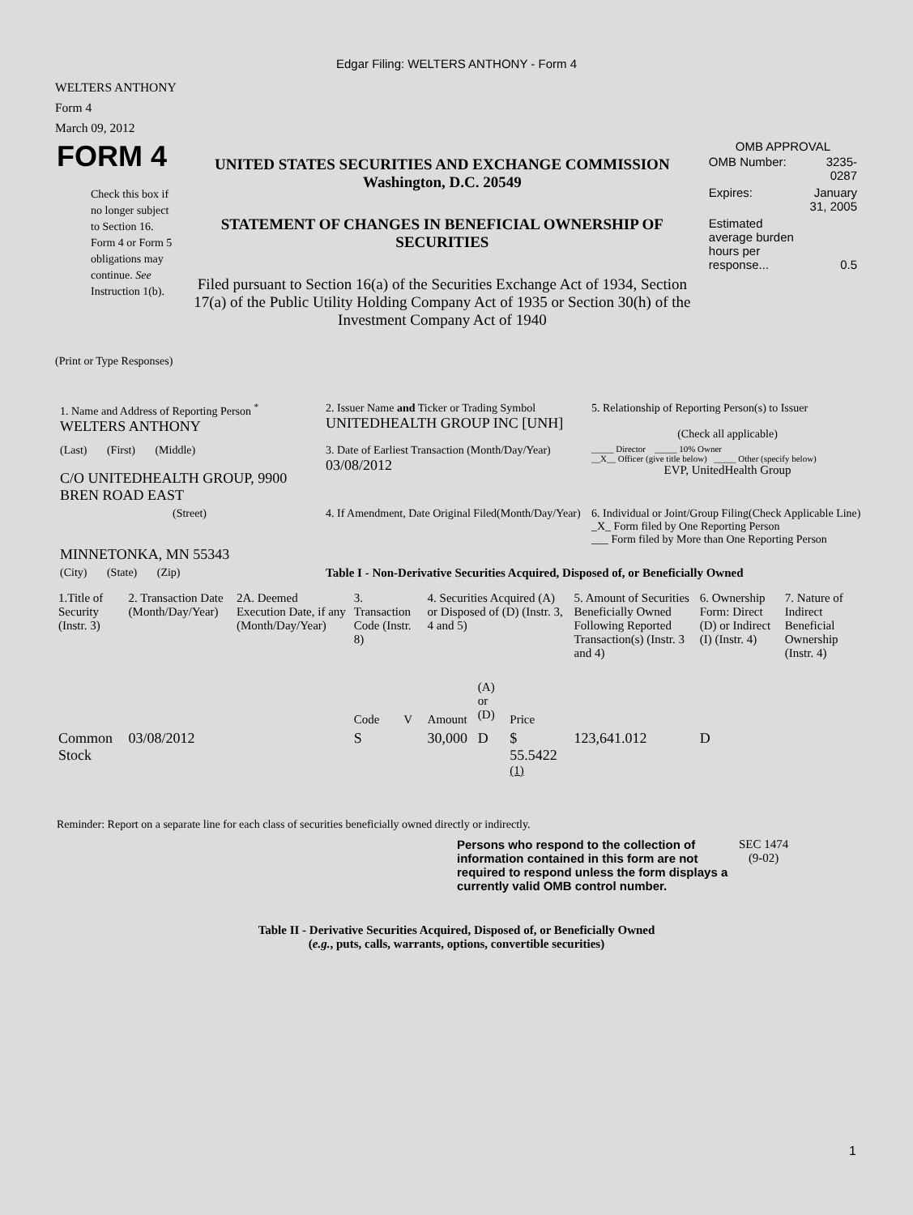Edgar Filing: WELTERS ANTHONY - Form 4
WELTERS ANTHONY
Form 4
March 09, 2012
| FORM 4 Check this box if no longer subject to Section 16. Form 4 or Form 5 obligations may continue. See Instruction 1(b). | UNITED STATES SECURITIES AND EXCHANGE COMMISSION Washington, D.C. 20549 STATEMENT OF CHANGES IN BENEFICIAL OWNERSHIP OF SECURITIES Filed pursuant to Section 16(a) of the Securities Exchange Act of 1934, Section 17(a) of the Public Utility Holding Company Act of 1935 or Section 30(h) of the Investment Company Act of 1940 | OMB APPROVAL / OMB Number: / 3235-0287 / / Expires: / January 31, 2005 / / Estimated average burden hours per response... / 0.5 / |
(Print or Type Responses)
| 1. Name and Address of Reporting Person <sup>*</sup> WELTERS ANTHONY | 2. Issuer Name and Ticker or Trading Symbol UNITEDHEALTH GROUP INC [UNH] | 5. Relationship of Reporting Person(s) to Issuer (Check all applicable) |
| (Last) (First) (Middle) C/O UNITEDHEALTH GROUP, 9900 BREN ROAD EAST | 3. Date of Earliest Transaction (Month/Day/Year) 03/08/2012 | _____ Director _____ 10% Owner __X__ Officer (give title below) _____ Other (specify below) EVP, UnitedHealth Group |
| (Street) MINNETONKA, MN 55343 | 4. If Amendment, Date Original Filed(Month/Day/Year) | 6. Individual or Joint/Group Filing(Check Applicable Line) _X_ Form filed by One Reporting Person ___ Form filed by More than One Reporting Person |
| (City) (State) (Zip) | Table I - Non-Derivative Securities Acquired, Disposed of, or Beneficially Owned | |
| 1.Title of Security (Instr. 3) | 2. Transaction Date (Month/Day/Year) | 2A. Deemed Execution Date, if any (Month/Day/Year) | 3. Transaction Code (Instr. 8) | | 4. Securities Acquired (A) or Disposed of (D) (Instr. 3, 4 and 5) | | | 5. Amount of Securities Beneficially Owned Following Reported Transaction(s) (Instr. 3 and 4) | 6. Ownership Form: Direct (D) or Indirect (I) (Instr. 4) | 7. Nature of Indirect Beneficial Ownership (Instr. 4) |
| --- | --- | --- | --- | --- | --- | --- | --- | --- | --- | --- |
| | | | Code | V | Amount | (A) or (D) | Price | | | |
| Common Stock | 03/08/2012 | | S | | 30,000 | D | $ 55.5422 <sup>(1)</sup> | 123,641.012 | D | |
Reminder: Report on a separate line for each class of securities beneficially owned directly or indirectly.
| Persons who respond to the collection of information contained in this form are not required to respond unless the form displays a currently valid OMB control number. | SEC 1474 (9-02) |
Table II - Derivative Securities Acquired, Disposed of, or Beneficially Owned
(e.g., puts, calls, warrants, options, convertible securities)
1